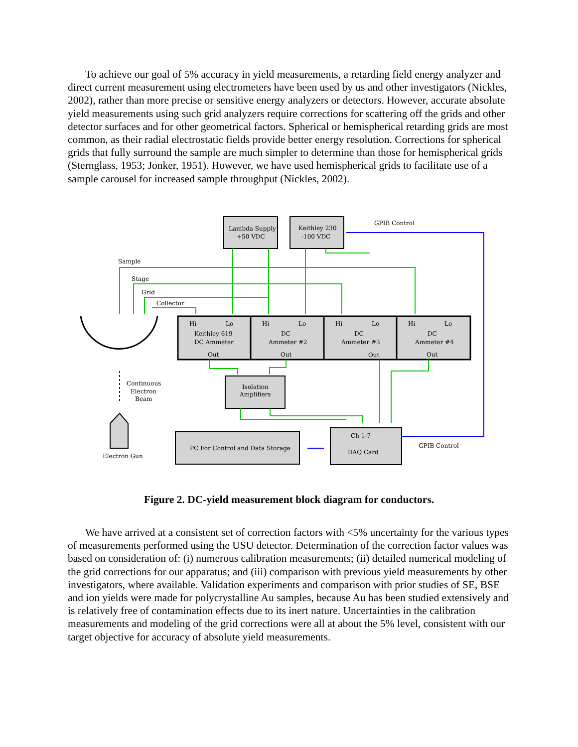To achieve our goal of 5% accuracy in yield measurements, a retarding field energy analyzer and direct current measurement using electrometers have been used by us and other investigators (Nickles, 2002), rather than more precise or sensitive energy analyzers or detectors. However, accurate absolute yield measurements using such grid analyzers require corrections for scattering off the grids and other detector surfaces and for other geometrical factors. Spherical or hemispherical retarding grids are most common, as their radial electrostatic fields provide better energy resolution. Corrections for spherical grids that fully surround the sample are much simpler to determine than those for hemispherical grids (Sternglass, 1953; Jonker, 1951). However, we have used hemispherical grids to facilitate use of a sample carousel for increased sample throughput (Nickles, 2002).
Lambda Supply
+50 VDC
Keithley 230
-100 VDC
GPIB Control
Sample
Stage
Grid
Collector
Hi
Lo
Keithley 619
DC Ammeter
Out
Hi
Lo
DC
Ammeter #2
Out
Hi
Lo
DC
Ammeter #3
Out
Hi
Lo
DC
Ammeter #4
Out
Continuous
Electron
Beam
Isolation
Amplifiers
Electron Gun
PC For Control and Data Storage
Ch 1-7
DAQ Card
GPIB Control
Figure 2. DC-yield measurement block diagram for conductors.
We have arrived at a consistent set of correction factors with <5% uncertainty for the various types of measurements performed using the USU detector. Determination of the correction factor values was based on consideration of: (i) numerous calibration measurements; (ii) detailed numerical modeling of the grid corrections for our apparatus; and (iii) comparison with previous yield measurements by other investigators, where available. Validation experiments and comparison with prior studies of SE, BSE and ion yields were made for polycrystalline Au samples, because Au has been studied extensively and is relatively free of contamination effects due to its inert nature. Uncertainties in the calibration measurements and modeling of the grid corrections were all at about the 5% level, consistent with our target objective for accuracy of absolute yield measurements.